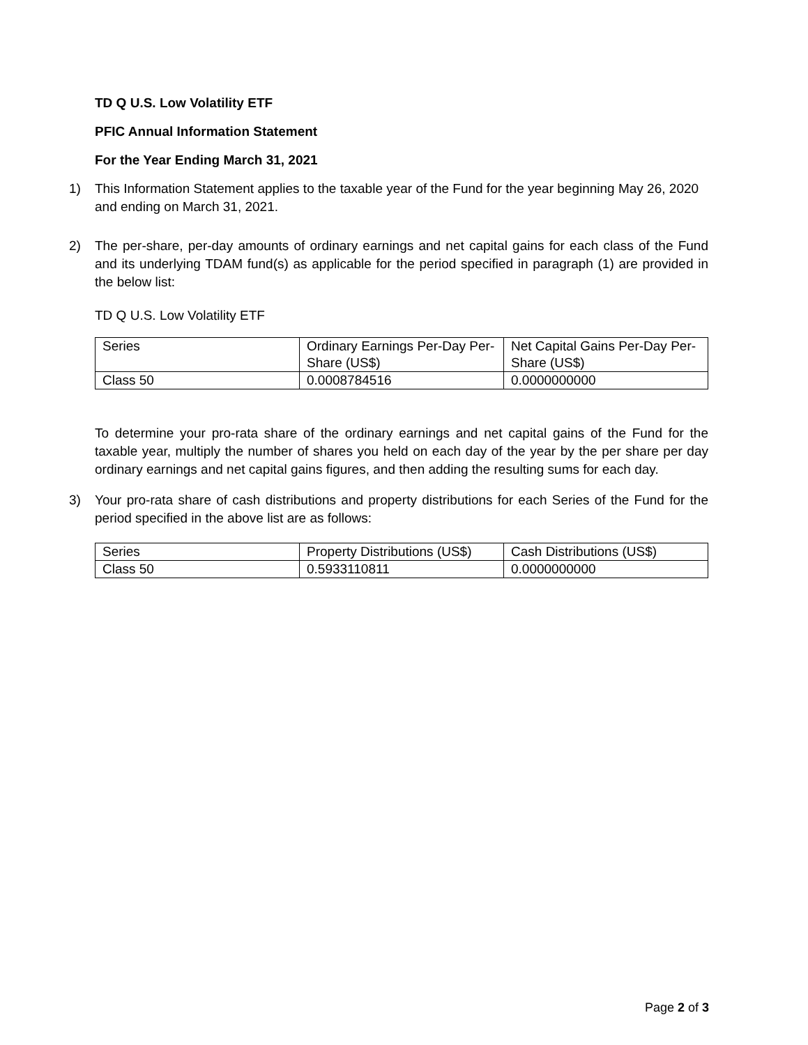TD Q U.S. Low Volatility ETF
PFIC Annual Information Statement
For the Year Ending March 31, 2021
1) This Information Statement applies to the taxable year of the Fund for the year beginning May 26, 2020 and ending on March 31, 2021.
2) The per-share, per-day amounts of ordinary earnings and net capital gains for each class of the Fund and its underlying TDAM fund(s) as applicable for the period specified in paragraph (1) are provided in the below list:
TD Q U.S. Low Volatility ETF
| Series | Ordinary Earnings Per-Day Per-Share (US$) | Net Capital Gains Per-Day Per-Share (US$) |
| --- | --- | --- |
| Class 50 | 0.0008784516 | 0.0000000000 |
To determine your pro-rata share of the ordinary earnings and net capital gains of the Fund for the taxable year, multiply the number of shares you held on each day of the year by the per share per day ordinary earnings and net capital gains figures, and then adding the resulting sums for each day.
3) Your pro-rata share of cash distributions and property distributions for each Series of the Fund for the period specified in the above list are as follows:
| Series | Property Distributions (US$) | Cash Distributions (US$) |
| --- | --- | --- |
| Class 50 | 0.5933110811 | 0.0000000000 |
Page 2 of 3